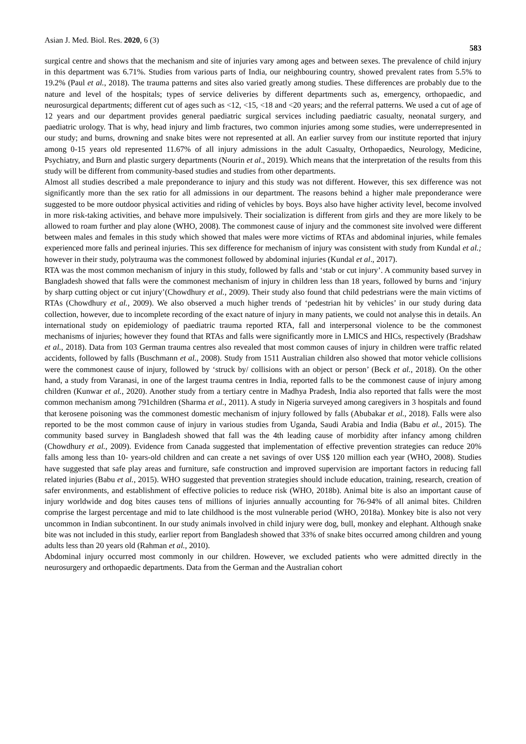Asian J. Med. Biol. Res. 2020, 6 (3) 583
surgical centre and shows that the mechanism and site of injuries vary among ages and between sexes. The prevalence of child injury in this department was 6.71%. Studies from various parts of India, our neighbouring country, showed prevalent rates from 5.5% to 19.2% (Paul et al., 2018). The trauma patterns and sites also varied greatly among studies. These differences are probably due to the nature and level of the hospitals; types of service deliveries by different departments such as, emergency, orthopaedic, and neurosurgical departments; different cut of ages such as <12, <15, <18 and <20 years; and the referral patterns. We used a cut of age of 12 years and our department provides general paediatric surgical services including paediatric casualty, neonatal surgery, and paediatric urology. That is why, head injury and limb fractures, two common injuries among some studies, were underrepresented in our study; and burns, drowning and snake bites were not represented at all. An earlier survey from our institute reported that injury among 0-15 years old represented 11.67% of all injury admissions in the adult Casualty, Orthopaedics, Neurology, Medicine, Psychiatry, and Burn and plastic surgery departments (Nourin et al., 2019). Which means that the interpretation of the results from this study will be different from community-based studies and studies from other departments.
Almost all studies described a male preponderance to injury and this study was not different. However, this sex difference was not significantly more than the sex ratio for all admissions in our department. The reasons behind a higher male preponderance were suggested to be more outdoor physical activities and riding of vehicles by boys. Boys also have higher activity level, become involved in more risk-taking activities, and behave more impulsively. Their socialization is different from girls and they are more likely to be allowed to roam further and play alone (WHO, 2008). The commonest cause of injury and the commonest site involved were different between males and females in this study which showed that males were more victims of RTAs and abdominal injuries, while females experienced more falls and perineal injuries. This sex difference for mechanism of injury was consistent with study from Kundal et al.; however in their study, polytrauma was the commonest followed by abdominal injuries (Kundal et al., 2017).
RTA was the most common mechanism of injury in this study, followed by falls and ‘stab or cut injury’. A community based survey in Bangladesh showed that falls were the commonest mechanism of injury in children less than 18 years, followed by burns and ‘injury by sharp cutting object or cut injury’(Chowdhury et al., 2009). Their study also found that child pedestrians were the main victims of RTAs (Chowdhury et al., 2009). We also observed a much higher trends of ‘pedestrian hit by vehicles’ in our study during data collection, however, due to incomplete recording of the exact nature of injury in many patients, we could not analyse this in details. An international study on epidemiology of paediatric trauma reported RTA, fall and interpersonal violence to be the commonest mechanisms of injuries; however they found that RTAs and falls were significantly more in LMICS and HICs, respectively (Bradshaw et al., 2018). Data from 103 German trauma centres also revealed that most common causes of injury in children were traffic related accidents, followed by falls (Buschmann et al., 2008). Study from 1511 Australian children also showed that motor vehicle collisions were the commonest cause of injury, followed by ‘struck by/ collisions with an object or person’ (Beck et al., 2018). On the other hand, a study from Varanasi, in one of the largest trauma centres in India, reported falls to be the commonest cause of injury among children (Kunwar et al., 2020). Another study from a tertiary centre in Madhya Pradesh, India also reported that falls were the most common mechanism among 791children (Sharma et al., 2011). A study in Nigeria surveyed among caregivers in 3 hospitals and found that kerosene poisoning was the commonest domestic mechanism of injury followed by falls (Abubakar et al., 2018). Falls were also reported to be the most common cause of injury in various studies from Uganda, Saudi Arabia and India (Babu et al., 2015). The community based survey in Bangladesh showed that fall was the 4th leading cause of morbidity after infancy among children (Chowdhury et al., 2009). Evidence from Canada suggested that implementation of effective prevention strategies can reduce 20% falls among less than 10- years-old children and can create a net savings of over US$ 120 million each year (WHO, 2008). Studies have suggested that safe play areas and furniture, safe construction and improved supervision are important factors in reducing fall related injuries (Babu et al., 2015). WHO suggested that prevention strategies should include education, training, research, creation of safer environments, and establishment of effective policies to reduce risk (WHO, 2018b). Animal bite is also an important cause of injury worldwide and dog bites causes tens of millions of injuries annually accounting for 76-94% of all animal bites. Children comprise the largest percentage and mid to late childhood is the most vulnerable period (WHO, 2018a). Monkey bite is also not very uncommon in Indian subcontinent. In our study animals involved in child injury were dog, bull, monkey and elephant. Although snake bite was not included in this study, earlier report from Bangladesh showed that 33% of snake bites occurred among children and young adults less than 20 years old (Rahman et al., 2010).
Abdominal injury occurred most commonly in our children. However, we excluded patients who were admitted directly in the neurosurgery and orthopaedic departments. Data from the German and the Australian cohort